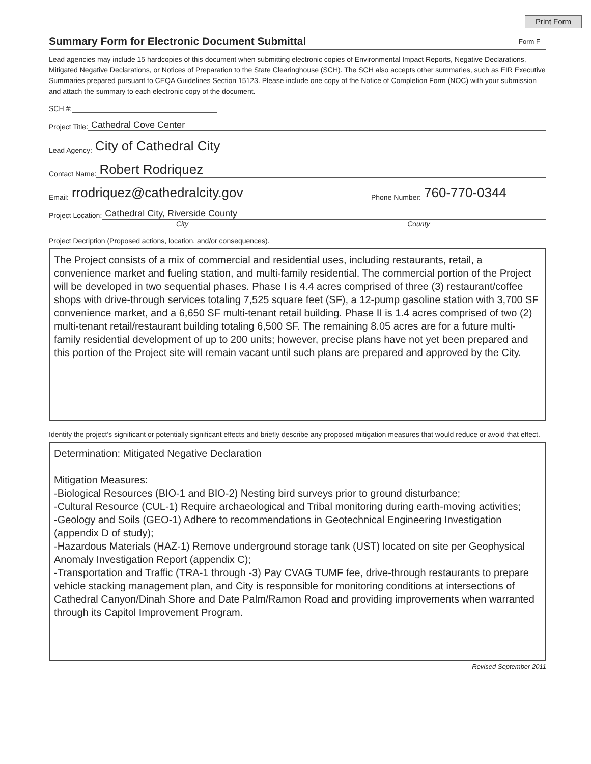Print Form
Summary Form for Electronic Document Submittal
Form F
Lead agencies may include 15 hardcopies of this document when submitting electronic copies of Environmental Impact Reports, Negative Declarations, Mitigated Negative Declarations, or Notices of Preparation to the State Clearinghouse (SCH). The SCH also accepts other summaries, such as EIR Executive Summaries prepared pursuant to CEQA Guidelines Section 15123. Please include one copy of the Notice of Completion Form (NOC) with your submission and attach the summary to each electronic copy of the document.
SCH #:
Project Title: Cathedral Cove Center
Lead Agency: City of Cathedral City
Contact Name: Robert Rodriquez
Email: rrodriquez@cathedralcity.gov Phone Number: 760-770-0344
Project Location: Cathedral City, Riverside County
City County
Project Decription (Proposed actions, location, and/or consequences).
The Project consists of a mix of commercial and residential uses, including restaurants, retail, a convenience market and fueling station, and multi-family residential. The commercial portion of the Project will be developed in two sequential phases. Phase I is 4.4 acres comprised of three (3) restaurant/coffee shops with drive-through services totaling 7,525 square feet (SF), a 12-pump gasoline station with 3,700 SF convenience market, and a 6,650 SF multi-tenant retail building. Phase II is 1.4 acres comprised of two (2) multi-tenant retail/restaurant building totaling 6,500 SF. The remaining 8.05 acres are for a future multi-family residential development of up to 200 units; however, precise plans have not yet been prepared and this portion of the Project site will remain vacant until such plans are prepared and approved by the City.
Identify the project's significant or potentially significant effects and briefly describe any proposed mitigation measures that would reduce or avoid that effect.
Determination: Mitigated Negative Declaration
Mitigation Measures:
-Biological Resources (BIO-1 and BIO-2) Nesting bird surveys prior to ground disturbance;
-Cultural Resource (CUL-1) Require archaeological and Tribal monitoring during earth-moving activities;
-Geology and Soils (GEO-1) Adhere to recommendations in Geotechnical Engineering Investigation (appendix D of study);
-Hazardous Materials (HAZ-1) Remove underground storage tank (UST) located on site per Geophysical Anomaly Investigation Report (appendix C);
-Transportation and Traffic (TRA-1 through -3) Pay CVAG TUMF fee, drive-through restaurants to prepare vehicle stacking management plan, and City is responsible for monitoring conditions at intersections of Cathedral Canyon/Dinah Shore and Date Palm/Ramon Road and providing improvements when warranted through its Capitol Improvement Program.
Revised September 2011